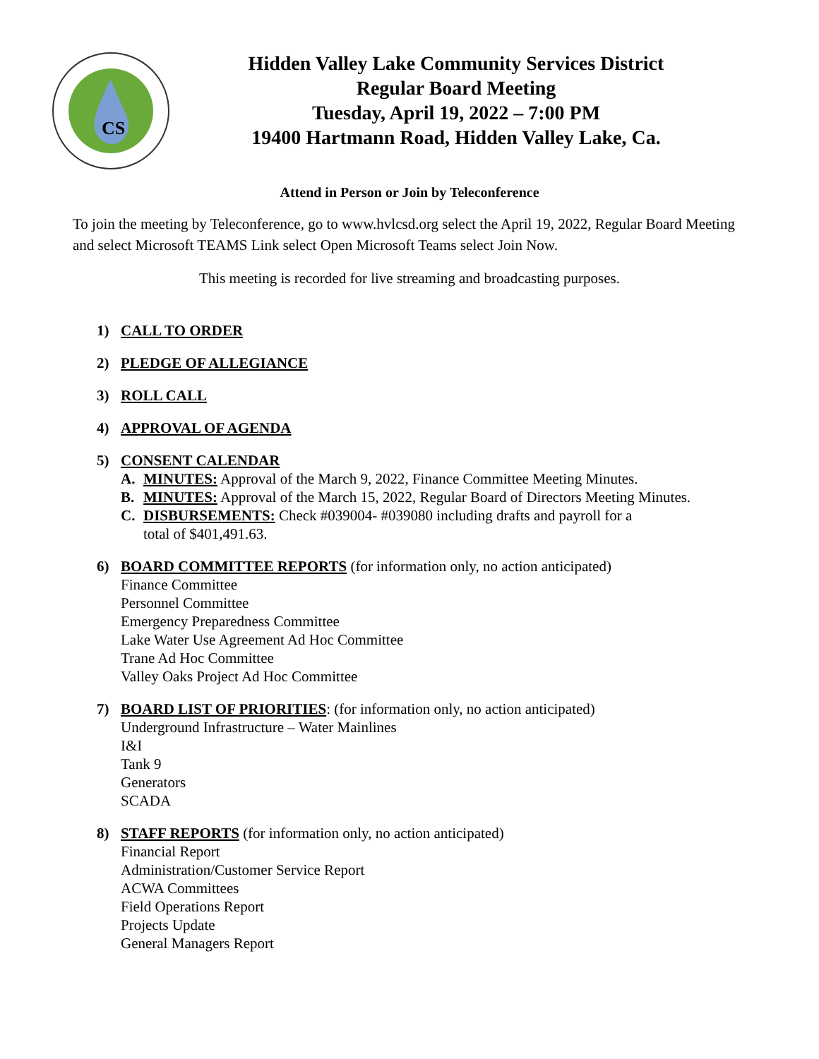CS
Hidden Valley Lake Community Services District
Regular Board Meeting
Tuesday, April 19, 2022 – 7:00 PM
19400 Hartmann Road, Hidden Valley Lake, Ca.
Attend in Person or Join by Teleconference
To join the meeting by Teleconference, go to www.hvlcsd.org select the April 19, 2022, Regular Board Meeting and select Microsoft TEAMS Link select Open Microsoft Teams select Join Now.
This meeting is recorded for live streaming and broadcasting purposes.
1) CALL TO ORDER
2) PLEDGE OF ALLEGIANCE
3) ROLL CALL
4) APPROVAL OF AGENDA
5) CONSENT CALENDAR
A. MINUTES: Approval of the March 9, 2022, Finance Committee Meeting Minutes.
B. MINUTES: Approval of the March 15, 2022, Regular Board of Directors Meeting Minutes.
C. DISBURSEMENTS: Check #039004- #039080 including drafts and payroll for a
total of $401,491.63.
6) BOARD COMMITTEE REPORTS (for information only, no action anticipated)
Finance Committee
Personnel Committee
Emergency Preparedness Committee
Lake Water Use Agreement Ad Hoc Committee
Trane Ad Hoc Committee
Valley Oaks Project Ad Hoc Committee
7) BOARD LIST OF PRIORITIES: (for information only, no action anticipated)
Underground Infrastructure – Water Mainlines
I&I
Tank 9
Generators
SCADA
8) STAFF REPORTS (for information only, no action anticipated)
Financial Report
Administration/Customer Service Report
ACWA Committees
Field Operations Report
Projects Update
General Managers Report